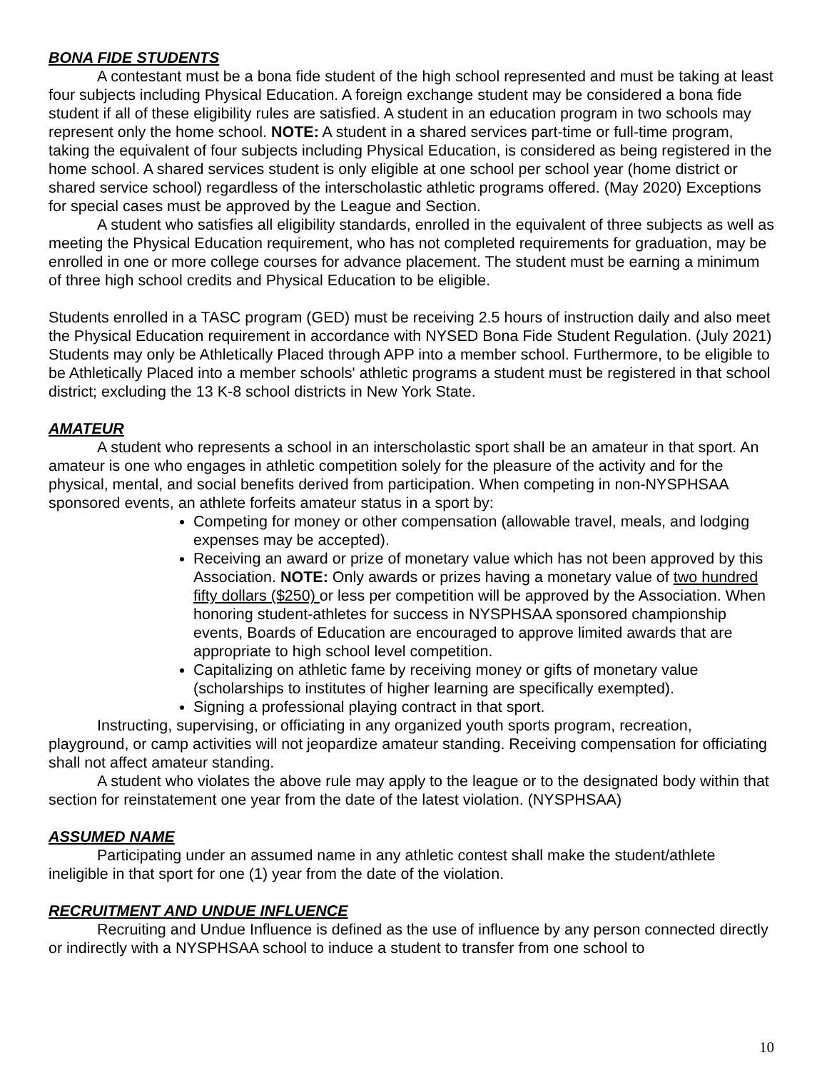BONA FIDE STUDENTS
A contestant must be a bona fide student of the high school represented and must be taking at least four subjects including Physical Education. A foreign exchange student may be considered a bona fide student if all of these eligibility rules are satisfied. A student in an education program in two schools may represent only the home school. NOTE: A student in a shared services part-time or full-time program, taking the equivalent of four subjects including Physical Education, is considered as being registered in the home school. A shared services student is only eligible at one school per school year (home district or shared service school) regardless of the interscholastic athletic programs offered. (May 2020) Exceptions for special cases must be approved by the League and Section.
A student who satisfies all eligibility standards, enrolled in the equivalent of three subjects as well as meeting the Physical Education requirement, who has not completed requirements for graduation, may be enrolled in one or more college courses for advance placement. The student must be earning a minimum of three high school credits and Physical Education to be eligible.
Students enrolled in a TASC program (GED) must be receiving 2.5 hours of instruction daily and also meet the Physical Education requirement in accordance with NYSED Bona Fide Student Regulation. (July 2021) Students may only be Athletically Placed through APP into a member school. Furthermore, to be eligible to be Athletically Placed into a member schools' athletic programs a student must be registered in that school district; excluding the 13 K-8 school districts in New York State.
AMATEUR
A student who represents a school in an interscholastic sport shall be an amateur in that sport. An amateur is one who engages in athletic competition solely for the pleasure of the activity and for the physical, mental, and social benefits derived from participation. When competing in non-NYSPHSAA sponsored events, an athlete forfeits amateur status in a sport by:
Competing for money or other compensation (allowable travel, meals, and lodging expenses may be accepted).
Receiving an award or prize of monetary value which has not been approved by this Association. NOTE: Only awards or prizes having a monetary value of two hundred fifty dollars ($250) or less per competition will be approved by the Association. When honoring student-athletes for success in NYSPHSAA sponsored championship events, Boards of Education are encouraged to approve limited awards that are appropriate to high school level competition.
Capitalizing on athletic fame by receiving money or gifts of monetary value (scholarships to institutes of higher learning are specifically exempted).
Signing a professional playing contract in that sport.
Instructing, supervising, or officiating in any organized youth sports program, recreation, playground, or camp activities will not jeopardize amateur standing. Receiving compensation for officiating shall not affect amateur standing.
A student who violates the above rule may apply to the league or to the designated body within that section for reinstatement one year from the date of the latest violation. (NYSPHSAA)
ASSUMED NAME
Participating under an assumed name in any athletic contest shall make the student/athlete ineligible in that sport for one (1) year from the date of the violation.
RECRUITMENT AND UNDUE INFLUENCE
Recruiting and Undue Influence is defined as the use of influence by any person connected directly or indirectly with a NYSPHSAA school to induce a student to transfer from one school to
10